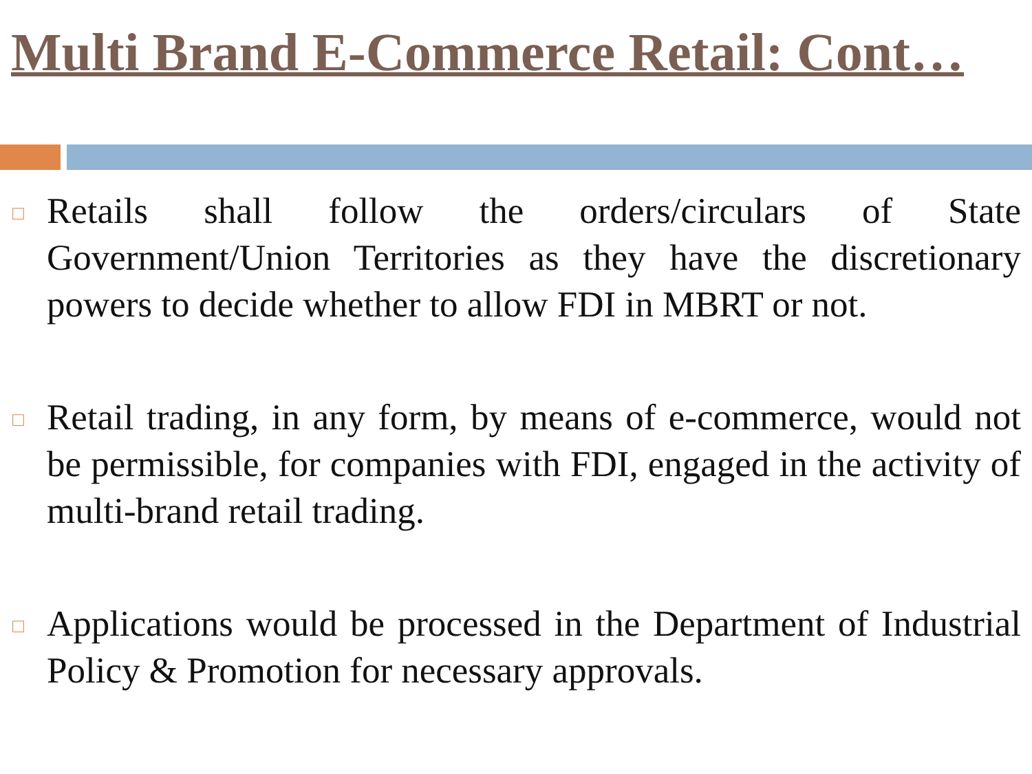Multi Brand E-Commerce Retail: Cont…
□
Retails shall follow the orders/circulars of State Government/Union Territories as they have the discretionary powers to decide whether to allow FDI in MBRT or not.
□
Retail trading, in any form, by means of e-commerce, would not be permissible, for companies with FDI, engaged in the activity of multi-brand retail trading.
□
Applications would be processed in the Department of Industrial Policy & Promotion for necessary approvals.